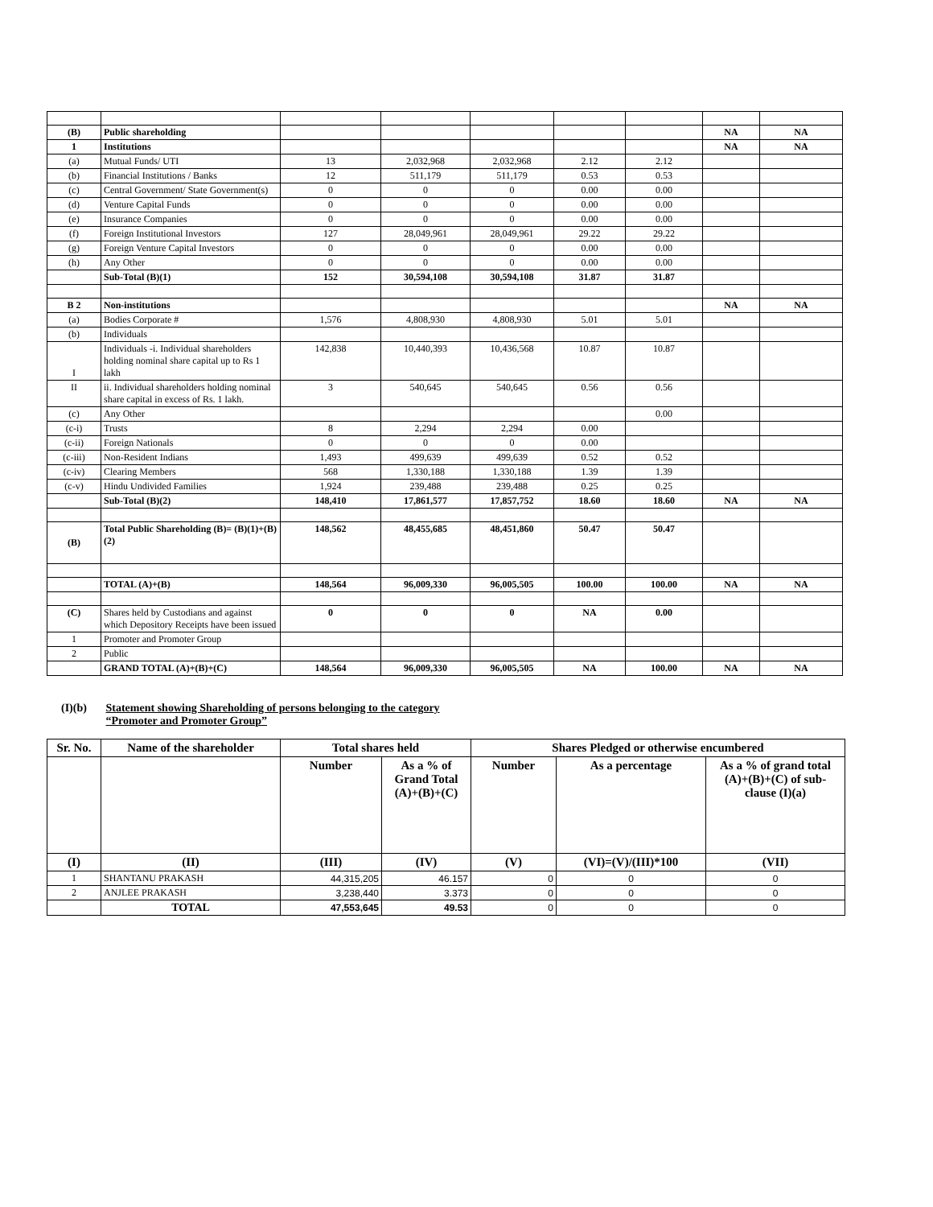| (B) | Public shareholding | | | | | | NA | NA |
| 1 | Institutions | | | | | | NA | NA |
| (a) | Mutual Funds/ UTI | 13 | 2,032,968 | 2,032,968 | 2.12 | 2.12 | | |
| (b) | Financial Institutions / Banks | 12 | 511,179 | 511,179 | 0.53 | 0.53 | | |
| (c) | Central Government/ State Government(s) | 0 | 0 | 0 | 0.00 | 0.00 | | |
| (d) | Venture Capital Funds | 0 | 0 | 0 | 0.00 | 0.00 | | |
| (e) | Insurance Companies | 0 | 0 | 0 | 0.00 | 0.00 | | |
| (f) | Foreign Institutional Investors | 127 | 28,049,961 | 28,049,961 | 29.22 | 29.22 | | |
| (g) | Foreign Venture Capital Investors | 0 | 0 | 0 | 0.00 | 0.00 | | |
| (h) | Any Other | 0 | 0 | 0 | 0.00 | 0.00 | | |
| | Sub-Total (B)(1) | 152 | 30,594,108 | 30,594,108 | 31.87 | 31.87 | | |
| B 2 | Non-institutions | | | | | | NA | NA |
| (a) | Bodies Corporate # | 1,576 | 4,808,930 | 4,808,930 | 5.01 | 5.01 | | |
| (b) | Individuals | | | | | | | |
| I | Individuals -i. Individual shareholders holding nominal share capital up to Rs 1 lakh | 142,838 | 10,440,393 | 10,436,568 | 10.87 | 10.87 | | |
| II | ii. Individual shareholders holding nominal share capital in excess of Rs. 1 lakh. | 3 | 540,645 | 540,645 | 0.56 | 0.56 | | |
| (c) | Any Other | | | | | 0.00 | | |
| (c-i) | Trusts | 8 | 2,294 | 2,294 | 0.00 | | | |
| (c-ii) | Foreign Nationals | 0 | 0 | 0 | 0.00 | | | |
| (c-iii) | Non-Resident Indians | 1,493 | 499,639 | 499,639 | 0.52 | 0.52 | | |
| (c-iv) | Clearing Members | 568 | 1,330,188 | 1,330,188 | 1.39 | 1.39 | | |
| (c-v) | Hindu Undivided Families | 1,924 | 239,488 | 239,488 | 0.25 | 0.25 | | |
| | Sub-Total (B)(2) | 148,410 | 17,861,577 | 17,857,752 | 18.60 | 18.60 | NA | NA |
| (B) | Total Public Shareholding (B)= (B)(1)+(B)(2) | 148,562 | 48,455,685 | 48,451,860 | 50.47 | 50.47 | | |
| | TOTAL (A)+(B) | 148,564 | 96,009,330 | 96,005,505 | 100.00 | 100.00 | NA | NA |
| (C) | Shares held by Custodians and against which Depository Receipts have been issued | 0 | 0 | 0 | NA | 0.00 | | |
| 1 | Promoter and Promoter Group | | | | | | | |
| 2 | Public | | | | | | | |
| | GRAND TOTAL (A)+(B)+(C) | 148,564 | 96,009,330 | 96,005,505 | NA | 100.00 | NA | NA |
(I)(b) Statement showing Shareholding of persons belonging to the category
“Promoter and Promoter Group”
| Sr. No. | Name of the shareholder | Total shares held | | Shares Pledged or otherwise encumbered | | |
| --- | --- | --- | --- | --- | --- | --- |
| | | Number | As a % of Grand Total (A)+(B)+(C) | Number | As a percentage | As a % of grand total (A)+(B)+(C) of sub-clause (I)(a) |
| (I) | (II) | (III) | (IV) | (V) | (VI)=(V)/(III)*100 | (VII) |
| 1 | SHANTANU PRAKASH | 44,315,205 | 46.157 | 0 | 0 | 0 |
| 2 | ANJLEE PRAKASH | 3,238,440 | 3.373 | 0 | 0 | 0 |
| | TOTAL | 47,553,645 | 49.53 | 0 | 0 | 0 |